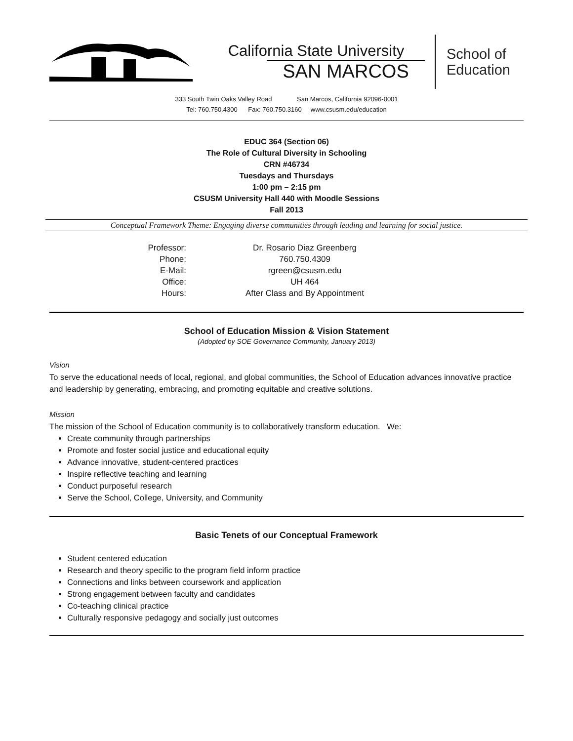California State University
SAN MARCOS
School of
Education
333 South Twin Oaks Valley Road San Marcos, California 92096-0001
Tel: 760.750.4300 Fax: 760.750.3160 www.csusm.edu/education
EDUC 364 (Section 06)
The Role of Cultural Diversity in Schooling
CRN #46734
Tuesdays and Thursdays
1:00 pm – 2:15 pm
CSUSM University Hall 440 with Moodle Sessions
Fall 2013
Conceptual Framework Theme: Engaging diverse communities through leading and learning for social justice.
| Professor: | Dr. Rosario Diaz Greenberg |
| Phone: | 760.750.4309 |
| E-Mail: | rgreen@csusm.edu |
| Office: | UH 464 |
| Hours: | After Class and By Appointment |
School of Education Mission & Vision Statement
(Adopted by SOE Governance Community, January 2013)
Vision
To serve the educational needs of local, regional, and global communities, the School of Education advances innovative practice and leadership by generating, embracing, and promoting equitable and creative solutions.
Mission
The mission of the School of Education community is to collaboratively transform education. We:
Create community through partnerships
Promote and foster social justice and educational equity
Advance innovative, student-centered practices
Inspire reflective teaching and learning
Conduct purposeful research
Serve the School, College, University, and Community
Basic Tenets of our Conceptual Framework
Student centered education
Research and theory specific to the program field inform practice
Connections and links between coursework and application
Strong engagement between faculty and candidates
Co-teaching clinical practice
Culturally responsive pedagogy and socially just outcomes